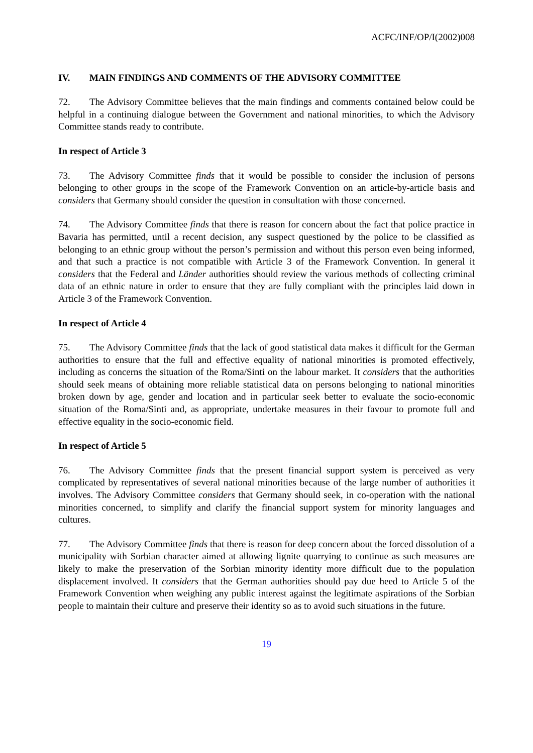ACFC/INF/OP/I(2002)008
IV. MAIN FINDINGS AND COMMENTS OF THE ADVISORY COMMITTEE
72. The Advisory Committee believes that the main findings and comments contained below could be helpful in a continuing dialogue between the Government and national minorities, to which the Advisory Committee stands ready to contribute.
In respect of Article 3
73. The Advisory Committee finds that it would be possible to consider the inclusion of persons belonging to other groups in the scope of the Framework Convention on an article-by-article basis and considers that Germany should consider the question in consultation with those concerned.
74. The Advisory Committee finds that there is reason for concern about the fact that police practice in Bavaria has permitted, until a recent decision, any suspect questioned by the police to be classified as belonging to an ethnic group without the person’s permission and without this person even being informed, and that such a practice is not compatible with Article 3 of the Framework Convention. In general it considers that the Federal and Länder authorities should review the various methods of collecting criminal data of an ethnic nature in order to ensure that they are fully compliant with the principles laid down in Article 3 of the Framework Convention.
In respect of Article 4
75. The Advisory Committee finds that the lack of good statistical data makes it difficult for the German authorities to ensure that the full and effective equality of national minorities is promoted effectively, including as concerns the situation of the Roma/Sinti on the labour market. It considers that the authorities should seek means of obtaining more reliable statistical data on persons belonging to national minorities broken down by age, gender and location and in particular seek better to evaluate the socio-economic situation of the Roma/Sinti and, as appropriate, undertake measures in their favour to promote full and effective equality in the socio-economic field.
In respect of Article 5
76. The Advisory Committee finds that the present financial support system is perceived as very complicated by representatives of several national minorities because of the large number of authorities it involves. The Advisory Committee considers that Germany should seek, in co-operation with the national minorities concerned, to simplify and clarify the financial support system for minority languages and cultures.
77. The Advisory Committee finds that there is reason for deep concern about the forced dissolution of a municipality with Sorbian character aimed at allowing lignite quarrying to continue as such measures are likely to make the preservation of the Sorbian minority identity more difficult due to the population displacement involved. It considers that the German authorities should pay due heed to Article 5 of the Framework Convention when weighing any public interest against the legitimate aspirations of the Sorbian people to maintain their culture and preserve their identity so as to avoid such situations in the future.
19